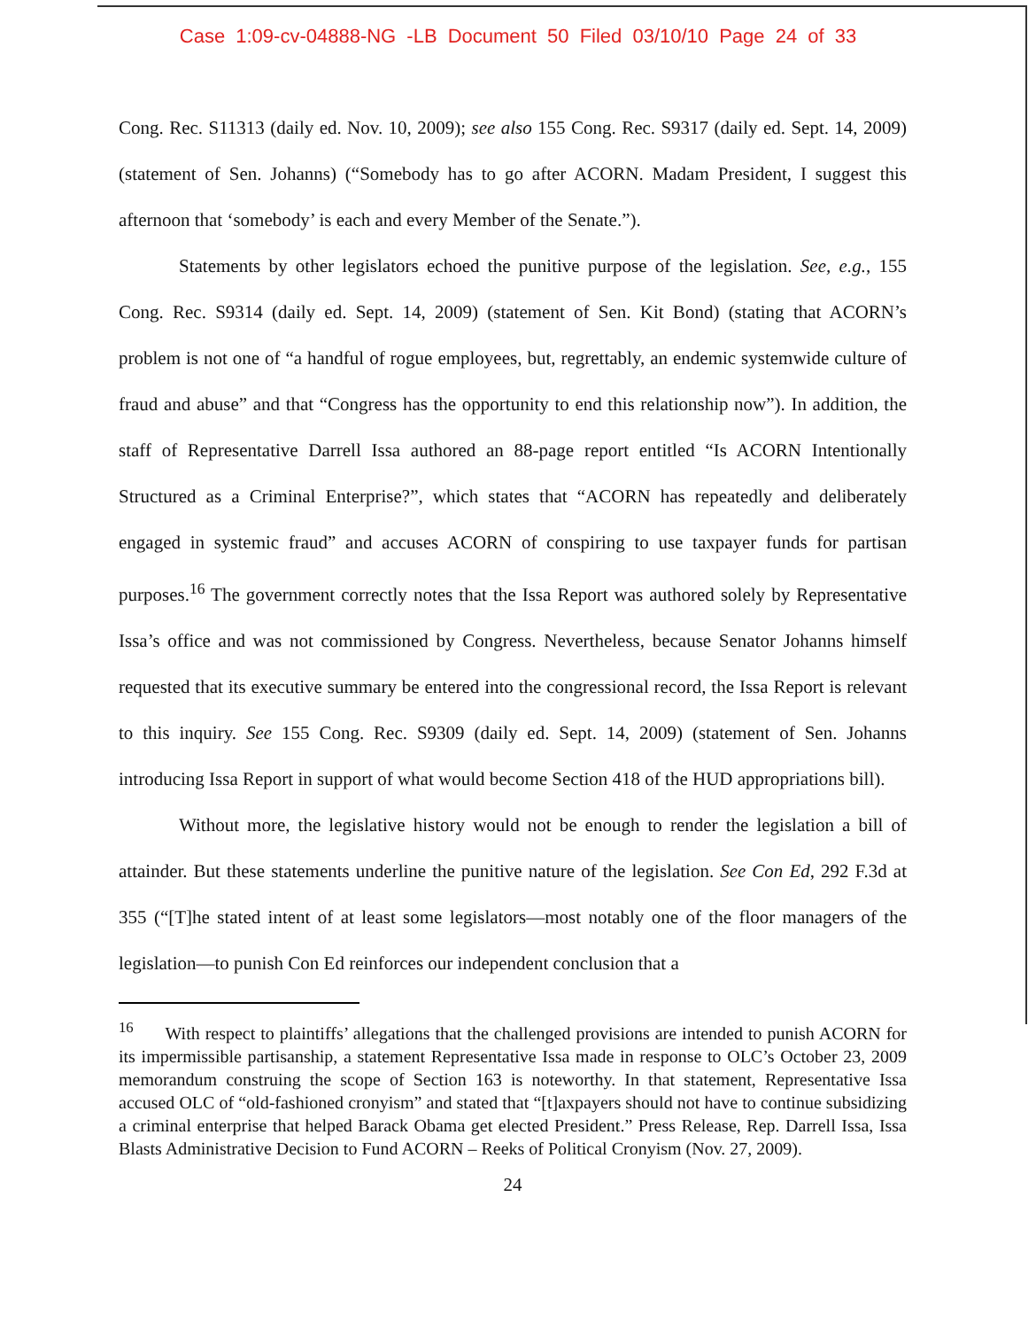Case 1:09-cv-04888-NG -LB Document 50 Filed 03/10/10 Page 24 of 33
Cong. Rec. S11313 (daily ed. Nov. 10, 2009); see also 155 Cong. Rec. S9317 (daily ed. Sept. 14, 2009) (statement of Sen. Johanns) (“Somebody has to go after ACORN. Madam President, I suggest this afternoon that ‘somebody’ is each and every Member of the Senate.”).
Statements by other legislators echoed the punitive purpose of the legislation. See, e.g., 155 Cong. Rec. S9314 (daily ed. Sept. 14, 2009) (statement of Sen. Kit Bond) (stating that ACORN’s problem is not one of “a handful of rogue employees, but, regrettably, an endemic systemwide culture of fraud and abuse” and that “Congress has the opportunity to end this relationship now”). In addition, the staff of Representative Darrell Issa authored an 88-page report entitled “Is ACORN Intentionally Structured as a Criminal Enterprise?”, which states that “ACORN has repeatedly and deliberately engaged in systemic fraud” and accuses ACORN of conspiring to use taxpayer funds for partisan purposes.<sup>16</sup> The government correctly notes that the Issa Report was authored solely by Representative Issa’s office and was not commissioned by Congress. Nevertheless, because Senator Johanns himself requested that its executive summary be entered into the congressional record, the Issa Report is relevant to this inquiry. See 155 Cong. Rec. S9309 (daily ed. Sept. 14, 2009) (statement of Sen. Johanns introducing Issa Report in support of what would become Section 418 of the HUD appropriations bill).
Without more, the legislative history would not be enough to render the legislation a bill of attainder. But these statements underline the punitive nature of the legislation. See Con Ed, 292 F.3d at 355 (“[T]he stated intent of at least some legislators—most notably one of the floor managers of the legislation—to punish Con Ed reinforces our independent conclusion that a
<sup>16</sup> With respect to plaintiffs’ allegations that the challenged provisions are intended to punish ACORN for its impermissible partisanship, a statement Representative Issa made in response to OLC’s October 23, 2009 memorandum construing the scope of Section 163 is noteworthy. In that statement, Representative Issa accused OLC of “old-fashioned cronyism” and stated that “[t]axpayers should not have to continue subsidizing a criminal enterprise that helped Barack Obama get elected President.” Press Release, Rep. Darrell Issa, Issa Blasts Administrative Decision to Fund ACORN – Reeks of Political Cronyism (Nov. 27, 2009).
24